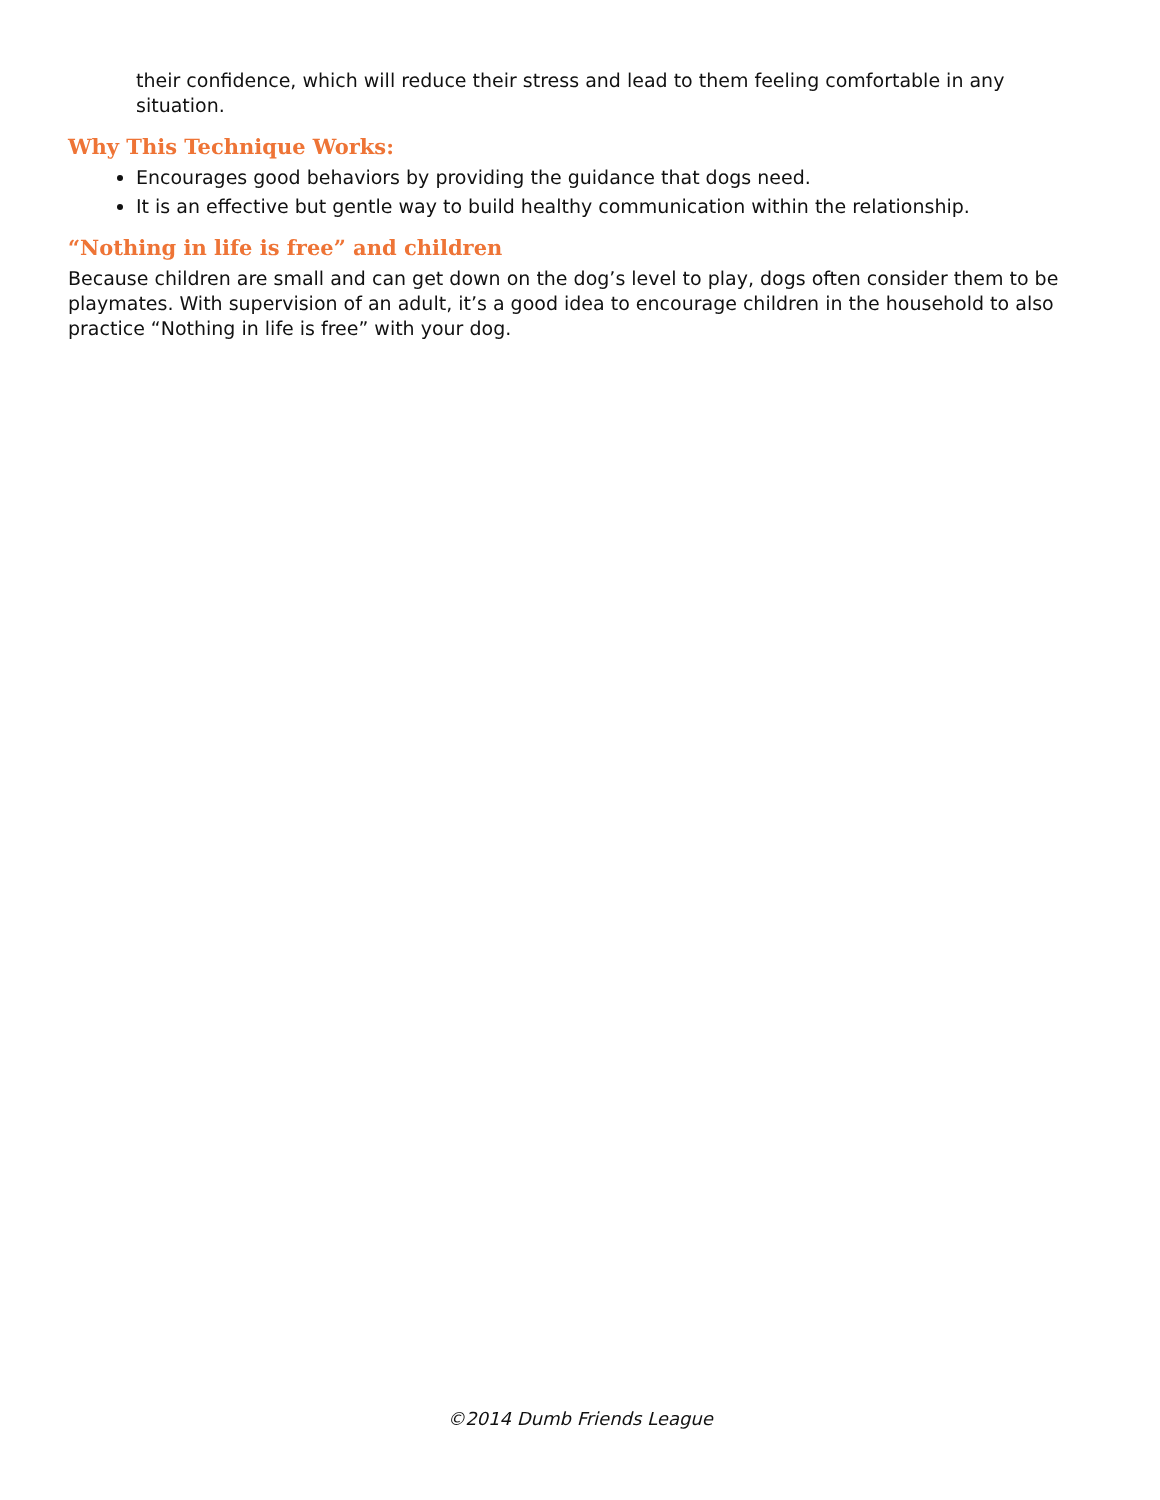their confidence, which will reduce their stress and lead to them feeling comfortable in any situation.
Why This Technique Works:
Encourages good behaviors by providing the guidance that dogs need.
It is an effective but gentle way to build healthy communication within the relationship.
“Nothing in life is free” and children
Because children are small and can get down on the dog’s level to play, dogs often consider them to be playmates. With supervision of an adult, it’s a good idea to encourage children in the household to also practice “Nothing in life is free” with your dog.
©2014 Dumb Friends League